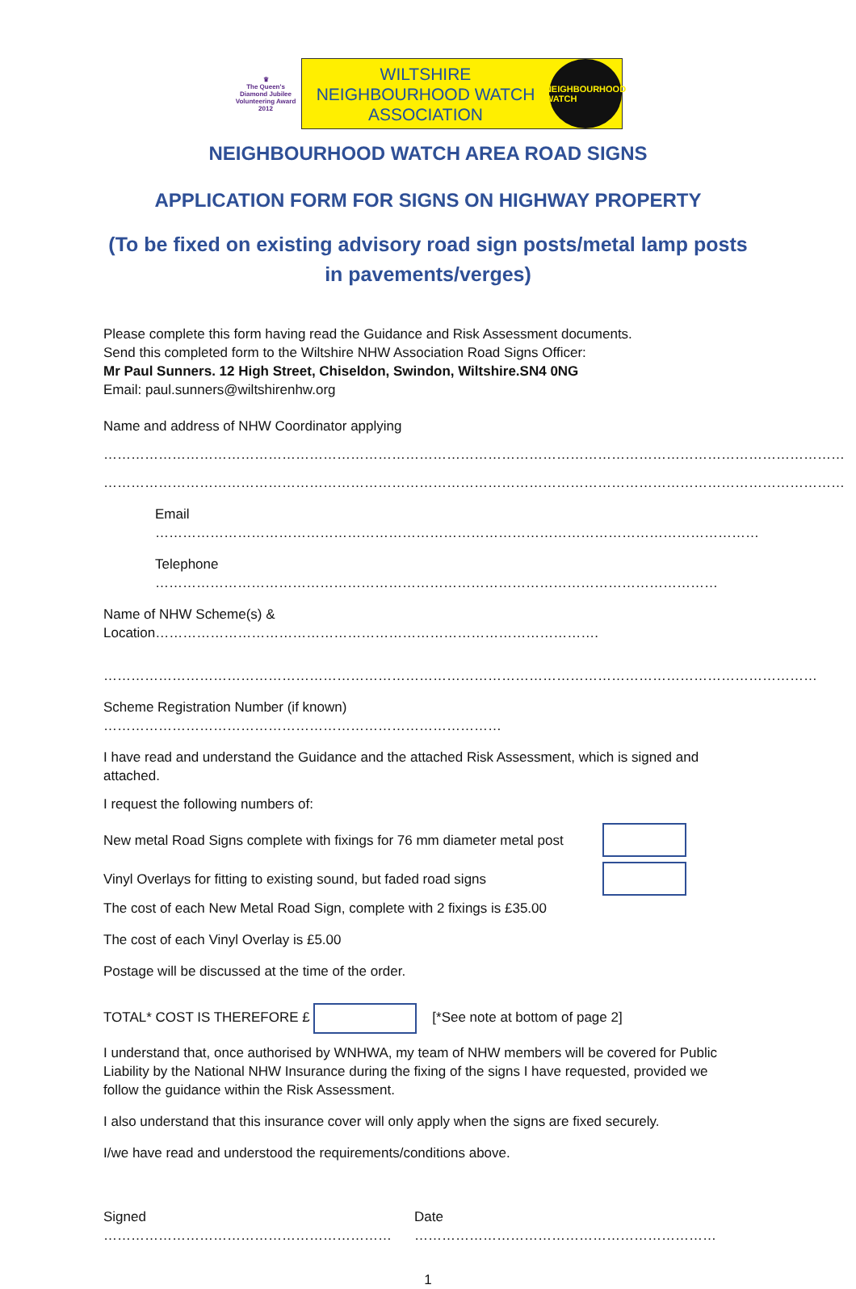♛
The Queen's Diamond Jubilee Volunteering Award 2012
WILTSHIRE
NEIGHBOURHOOD WATCH
ASSOCIATION
NEIGHBOURHOOD WATCH
NEIGHBOURHOOD WATCH AREA ROAD SIGNS
APPLICATION FORM FOR SIGNS ON HIGHWAY PROPERTY
(To be fixed on existing advisory road sign posts/metal lamp posts
in pavements/verges)
Please complete this form having read the Guidance and Risk Assessment documents.
Send this completed form to the Wiltshire NHW Association Road Signs Officer:
Mr Paul Sunners. 12 High Street, Chiseldon, Swindon, Wiltshire.SN4 0NG
Email: paul.sunners@wiltshirenhw.org
Name and address of NHW Coordinator applying
………………………………………………………………………………………………………………………………………………
………………………………………………………………………………………………………………………………………………
Email ……………………………………………………………………………………………………………………
Telephone ……………………………………………………………………………………………………………
Name of NHW Scheme(s) & Location…………………………………………………………………………………….
…………………………………………………………………………………………………………………………………………
Scheme Registration Number (if known) ……………………………………………………………………………
I have read and understand the Guidance and the attached Risk Assessment, which is signed and attached.
I request the following numbers of:
New metal Road Signs complete with fixings for 76 mm diameter metal post
Vinyl Overlays for fitting to existing sound, but faded road signs
The cost of each New Metal Road Sign, complete with 2 fixings is £35.00
The cost of each Vinyl Overlay is £5.00
Postage will be discussed at the time of the order.
TOTAL* COST IS THEREFORE £ [*See note at bottom of page 2]
I understand that, once authorised by WNHWA, my team of NHW members will be covered for Public Liability by the National NHW Insurance during the fixing of the signs I have requested, provided we follow the guidance within the Risk Assessment.
I also understand that this insurance cover will only apply when the signs are fixed securely.
I/we have read and understood the requirements/conditions above.
Signed ……………………………………………………… Date …………………………………………………………
1